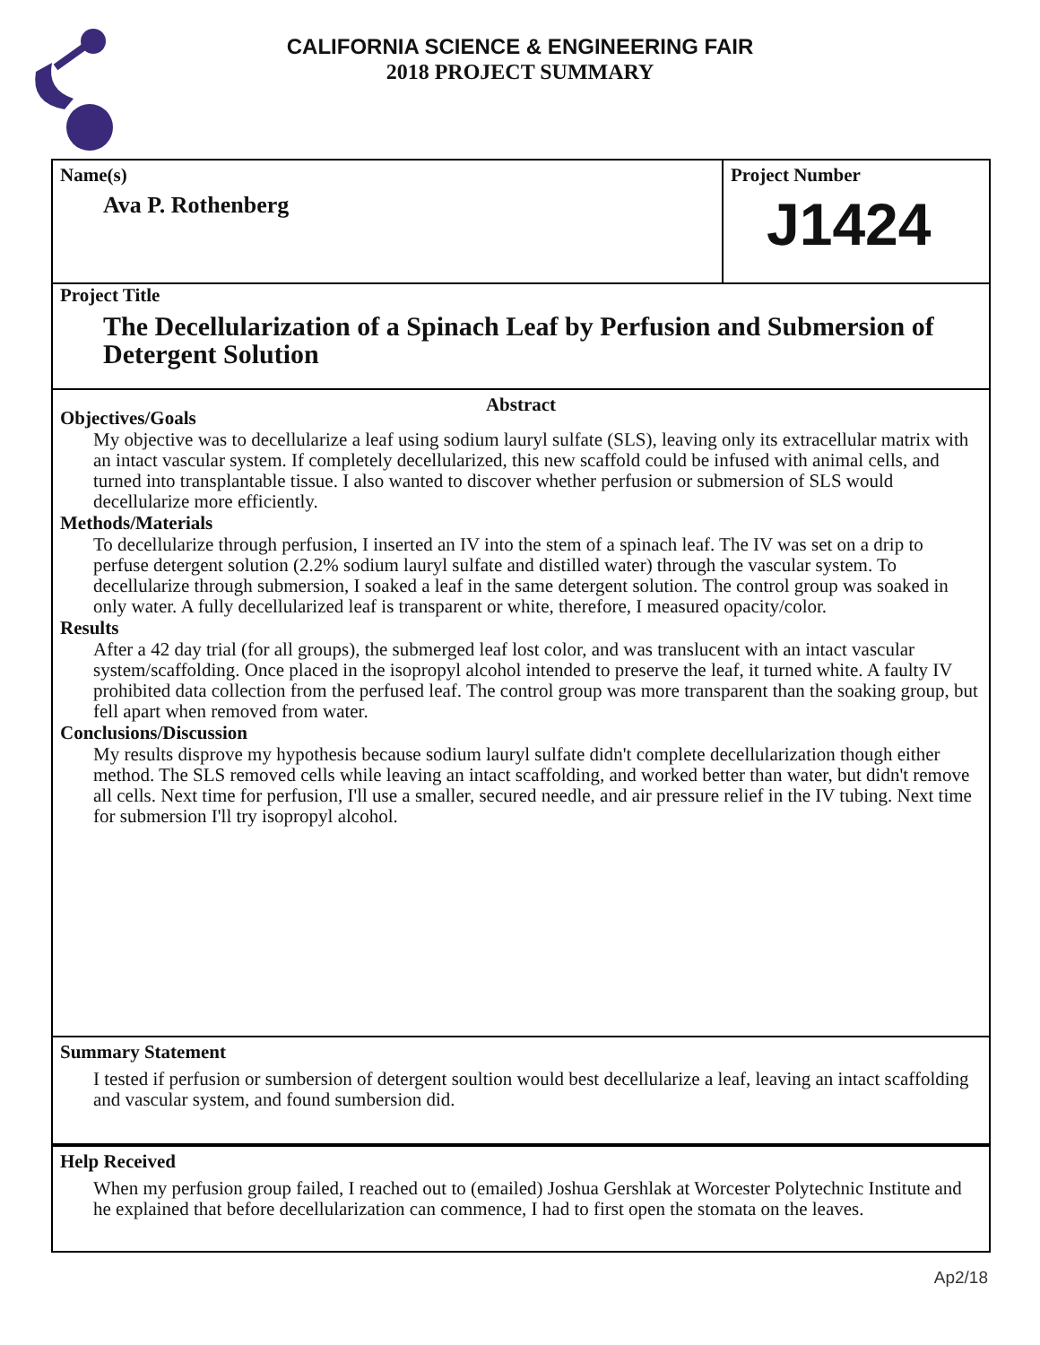CALIFORNIA SCIENCE & ENGINEERING FAIR
2018 PROJECT SUMMARY
Name(s)
Ava P. Rothenberg
Project Number
J1424
Project Title
The Decellularization of a Spinach Leaf by Perfusion and Submersion of Detergent Solution
Abstract
Objectives/Goals
My objective was to decellularize a leaf using sodium lauryl sulfate (SLS), leaving only its extracellular matrix with an intact vascular system. If completely decellularized, this new scaffold could be infused with animal cells, and turned into transplantable tissue. I also wanted to discover whether perfusion or submersion of SLS would decellularize more efficiently.
Methods/Materials
To decellularize through perfusion, I inserted an IV into the stem of a spinach leaf. The IV was set on a drip to perfuse detergent solution (2.2% sodium lauryl sulfate and distilled water) through the vascular system. To decellularize through submersion, I soaked a leaf in the same detergent solution. The control group was soaked in only water. A fully decellularized leaf is transparent or white, therefore, I measured opacity/color.
Results
After a 42 day trial (for all groups), the submerged leaf lost color, and was translucent with an intact vascular system/scaffolding. Once placed in the isopropyl alcohol intended to preserve the leaf, it turned white. A faulty IV prohibited data collection from the perfused leaf. The control group was more transparent than the soaking group, but fell apart when removed from water.
Conclusions/Discussion
My results disprove my hypothesis because sodium lauryl sulfate didn't complete decellularization though either method. The SLS removed cells while leaving an intact scaffolding, and worked better than water, but didn't remove all cells. Next time for perfusion, I'll use a smaller, secured needle, and air pressure relief in the IV tubing. Next time for submersion I'll try isopropyl alcohol.
Summary Statement
I tested if perfusion or sumbersion of detergent soultion would best decellularize a leaf, leaving an intact scaffolding and vascular system, and found sumbersion did.
Help Received
When my perfusion group failed, I reached out to (emailed) Joshua Gershlak at Worcester Polytechnic Institute and he explained that before decellularization can commence, I had to first open the stomata on the leaves.
Ap2/18